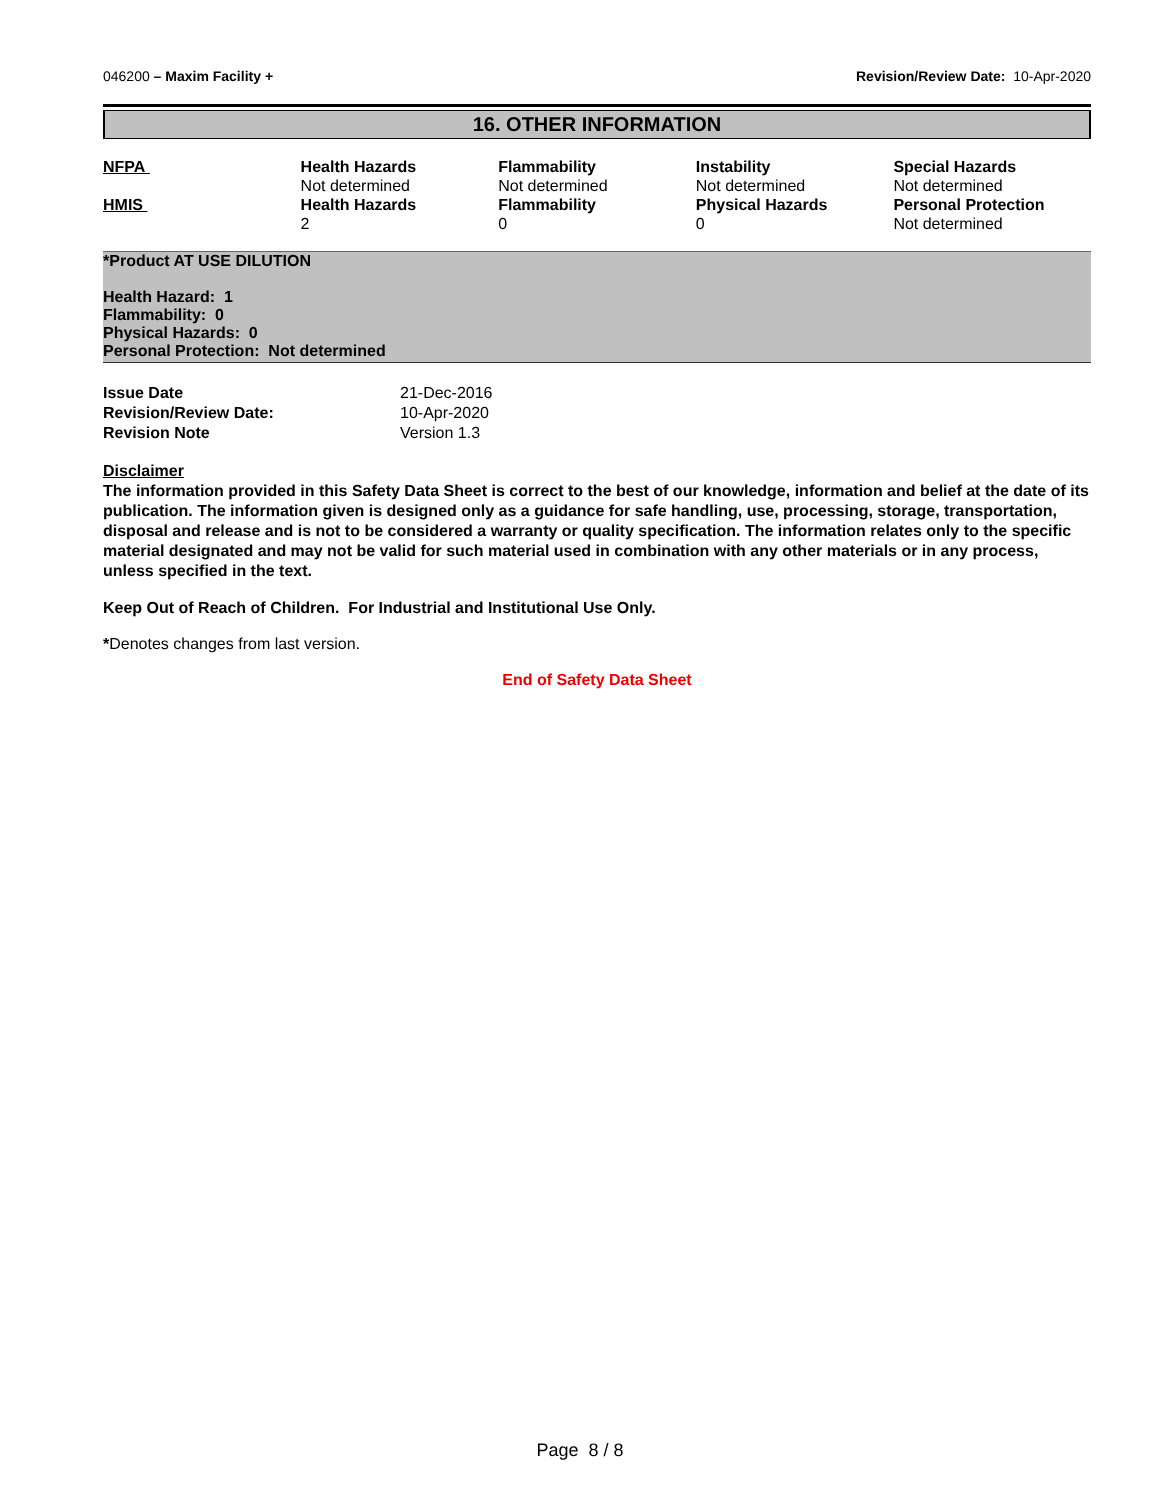046200 – Maxim Facility + Revision/Review Date: 10-Apr-2020
16. OTHER INFORMATION
| NFPA | Health Hazards Not determined | Flammability Not determined | Instability Not determined | Special Hazards Not determined |
| HMIS | Health Hazards 2 | Flammability 0 | Physical Hazards 0 | Personal Protection Not determined |
*Product AT USE DILUTION
Health Hazard: 1
Flammability: 0
Physical Hazards: 0
Personal Protection: Not determined
| Issue Date | 21-Dec-2016 |
| Revision/Review Date: | 10-Apr-2020 |
| Revision Note | Version 1.3 |
Disclaimer
The information provided in this Safety Data Sheet is correct to the best of our knowledge, information and belief at the date of its publication. The information given is designed only as a guidance for safe handling, use, processing, storage, transportation, disposal and release and is not to be considered a warranty or quality specification. The information relates only to the specific material designated and may not be valid for such material used in combination with any other materials or in any process, unless specified in the text.
Keep Out of Reach of Children. For Industrial and Institutional Use Only.
*Denotes changes from last version.
End of Safety Data Sheet
Page 8 / 8